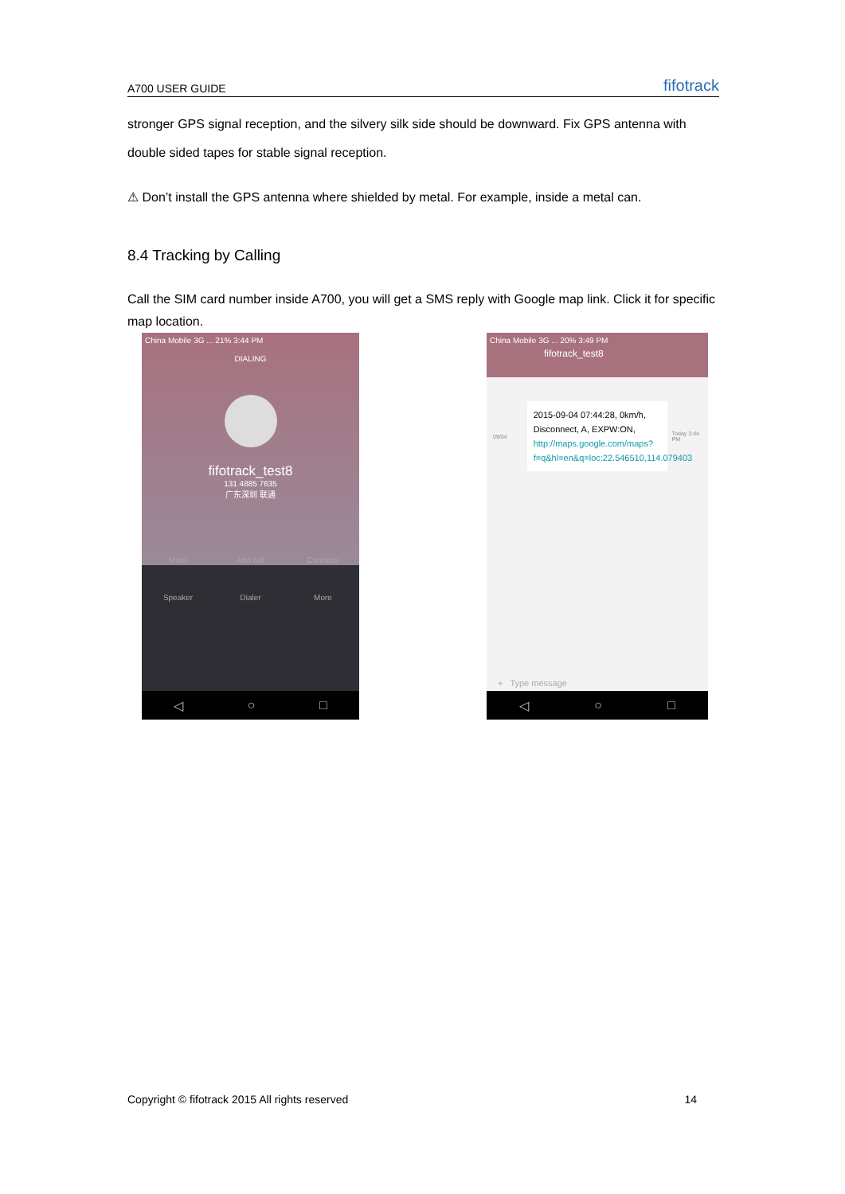A700 USER GUIDE fifotrack
stronger GPS signal reception, and the silvery silk side should be downward. Fix GPS antenna with double sided tapes for stable signal reception.
⚠ Don’t install the GPS antenna where shielded by metal. For example, inside a metal can.
8.4 Tracking by Calling
Call the SIM card number inside A700, you will get a SMS reply with Google map link. Click it for specific map location.
China Mobile 3G ... 21% 3:44 PM
DIALING
fifotrack_test8
131 4885 7635
广东深圳 联通
Mute Add call Contacts Speaker Dialer More
◁ ○ □
China Mobile 3G ... 20% 3:49 PM
fifotrack_test8
09/04
2015-09-04 07:44:28, 0km/h, Disconnect, A, EXPW:ON, http://maps.google.com/maps?f=q&hl=en&q=loc:22.546510,114.079403
Today 3:44 PM
+ Type message
◁ ○ □
Copyright © fifotrack 2015 All rights reserved 14